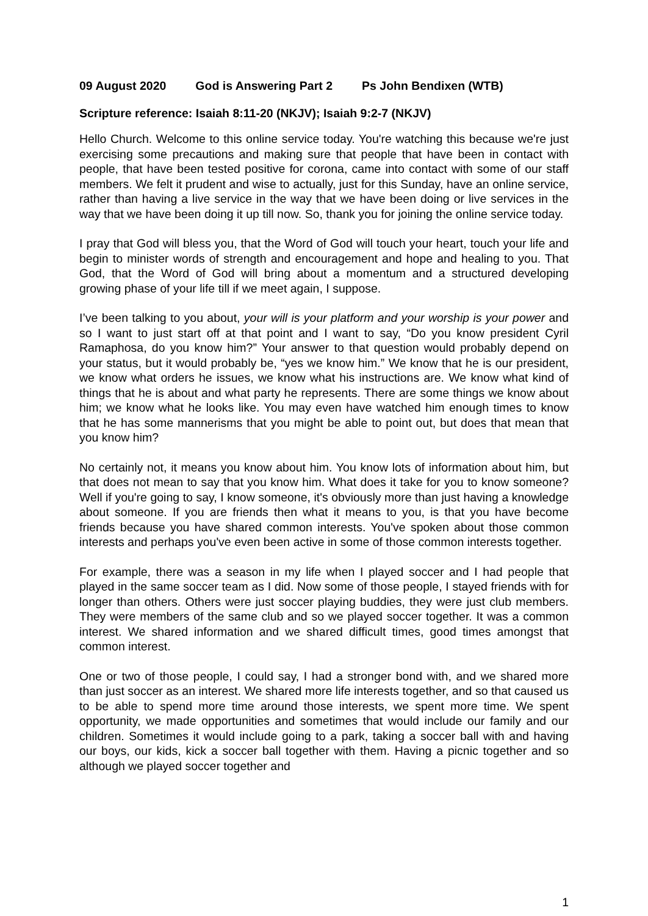09 August 2020 God is Answering Part 2 Ps John Bendixen (WTB)
Scripture reference: Isaiah 8:11-20 (NKJV); Isaiah 9:2-7 (NKJV)
Hello Church. Welcome to this online service today. You're watching this because we're just exercising some precautions and making sure that people that have been in contact with people, that have been tested positive for corona, came into contact with some of our staff members. We felt it prudent and wise to actually, just for this Sunday, have an online service, rather than having a live service in the way that we have been doing or live services in the way that we have been doing it up till now. So, thank you for joining the online service today.
I pray that God will bless you, that the Word of God will touch your heart, touch your life and begin to minister words of strength and encouragement and hope and healing to you. That God, that the Word of God will bring about a momentum and a structured developing growing phase of your life till if we meet again, I suppose.
I’ve been talking to you about, your will is your platform and your worship is your power and so I want to just start off at that point and I want to say, “Do you know president Cyril Ramaphosa, do you know him?” Your answer to that question would probably depend on your status, but it would probably be, “yes we know him.” We know that he is our president, we know what orders he issues, we know what his instructions are. We know what kind of things that he is about and what party he represents. There are some things we know about him; we know what he looks like. You may even have watched him enough times to know that he has some mannerisms that you might be able to point out, but does that mean that you know him?
No certainly not, it means you know about him. You know lots of information about him, but that does not mean to say that you know him. What does it take for you to know someone? Well if you're going to say, I know someone, it's obviously more than just having a knowledge about someone. If you are friends then what it means to you, is that you have become friends because you have shared common interests. You've spoken about those common interests and perhaps you've even been active in some of those common interests together.
For example, there was a season in my life when I played soccer and I had people that played in the same soccer team as I did. Now some of those people, I stayed friends with for longer than others. Others were just soccer playing buddies, they were just club members. They were members of the same club and so we played soccer together. It was a common interest. We shared information and we shared difficult times, good times amongst that common interest.
One or two of those people, I could say, I had a stronger bond with, and we shared more than just soccer as an interest. We shared more life interests together, and so that caused us to be able to spend more time around those interests, we spent more time. We spent opportunity, we made opportunities and sometimes that would include our family and our children. Sometimes it would include going to a park, taking a soccer ball with and having our boys, our kids, kick a soccer ball together with them. Having a picnic together and so although we played soccer together and
1